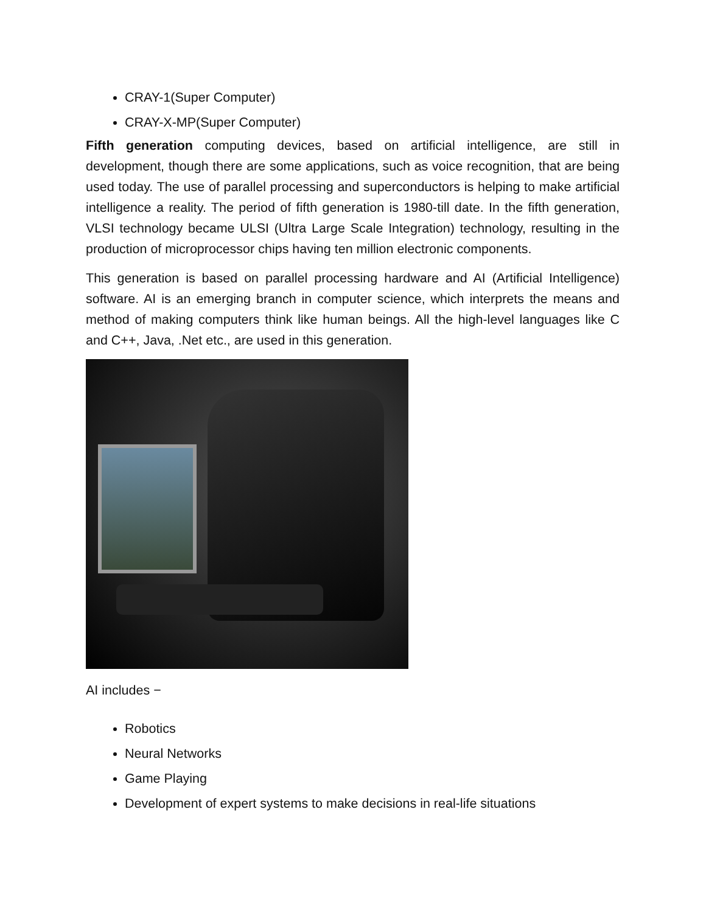CRAY-1(Super Computer)
CRAY-X-MP(Super Computer)
Fifth generation computing devices, based on artificial intelligence, are still in development, though there are some applications, such as voice recognition, that are being used today. The use of parallel processing and superconductors is helping to make artificial intelligence a reality. The period of fifth generation is 1980-till date. In the fifth generation, VLSI technology became ULSI (Ultra Large Scale Integration) technology, resulting in the production of microprocessor chips having ten million electronic components.
This generation is based on parallel processing hardware and AI (Artificial Intelligence) software. AI is an emerging branch in computer science, which interprets the means and method of making computers think like human beings. All the high-level languages like C and C++, Java, .Net etc., are used in this generation.
AI includes −
Robotics
Neural Networks
Game Playing
Development of expert systems to make decisions in real-life situations